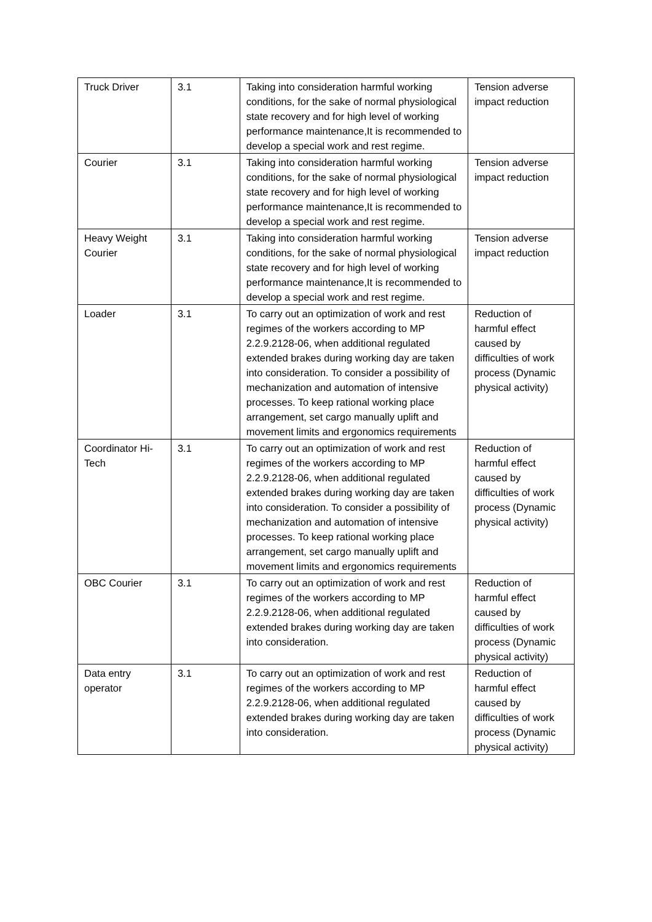| Truck Driver | 3.1 | Taking into consideration harmful working conditions, for the sake of normal physiological state recovery and for high level of working performance maintenance,It is recommended to develop a special work and rest regime. | Tension adverse impact reduction |
| Courier | 3.1 | Taking into consideration harmful working conditions, for the sake of normal physiological state recovery and for high level of working performance maintenance,It is recommended to develop a special work and rest regime. | Tension adverse impact reduction |
| Heavy Weight Courier | 3.1 | Taking into consideration harmful working conditions, for the sake of normal physiological state recovery and for high level of working performance maintenance,It is recommended to develop a special work and rest regime. | Tension adverse impact reduction |
| Loader | 3.1 | To carry out an optimization of work and rest regimes of the workers according to MP 2.2.9.2128-06, when additional regulated extended brakes during working day are taken into consideration. To consider a possibility of mechanization and automation of intensive processes. To keep rational working place arrangement, set cargo manually uplift and movement limits and ergonomics requirements | Reduction of harmful effect caused by difficulties of work process (Dynamic physical activity) |
| Coordinator Hi-Tech | 3.1 | To carry out an optimization of work and rest regimes of the workers according to MP 2.2.9.2128-06, when additional regulated extended brakes during working day are taken into consideration. To consider a possibility of mechanization and automation of intensive processes. To keep rational working place arrangement, set cargo manually uplift and movement limits and ergonomics requirements | Reduction of harmful effect caused by difficulties of work process (Dynamic physical activity) |
| OBC Courier | 3.1 | To carry out an optimization of work and rest regimes of the workers according to MP 2.2.9.2128-06, when additional regulated extended brakes during working day are taken into consideration. | Reduction of harmful effect caused by difficulties of work process (Dynamic physical activity) |
| Data entry operator | 3.1 | To carry out an optimization of work and rest regimes of the workers according to MP 2.2.9.2128-06, when additional regulated extended brakes during working day are taken into consideration. | Reduction of harmful effect caused by difficulties of work process (Dynamic physical activity) |